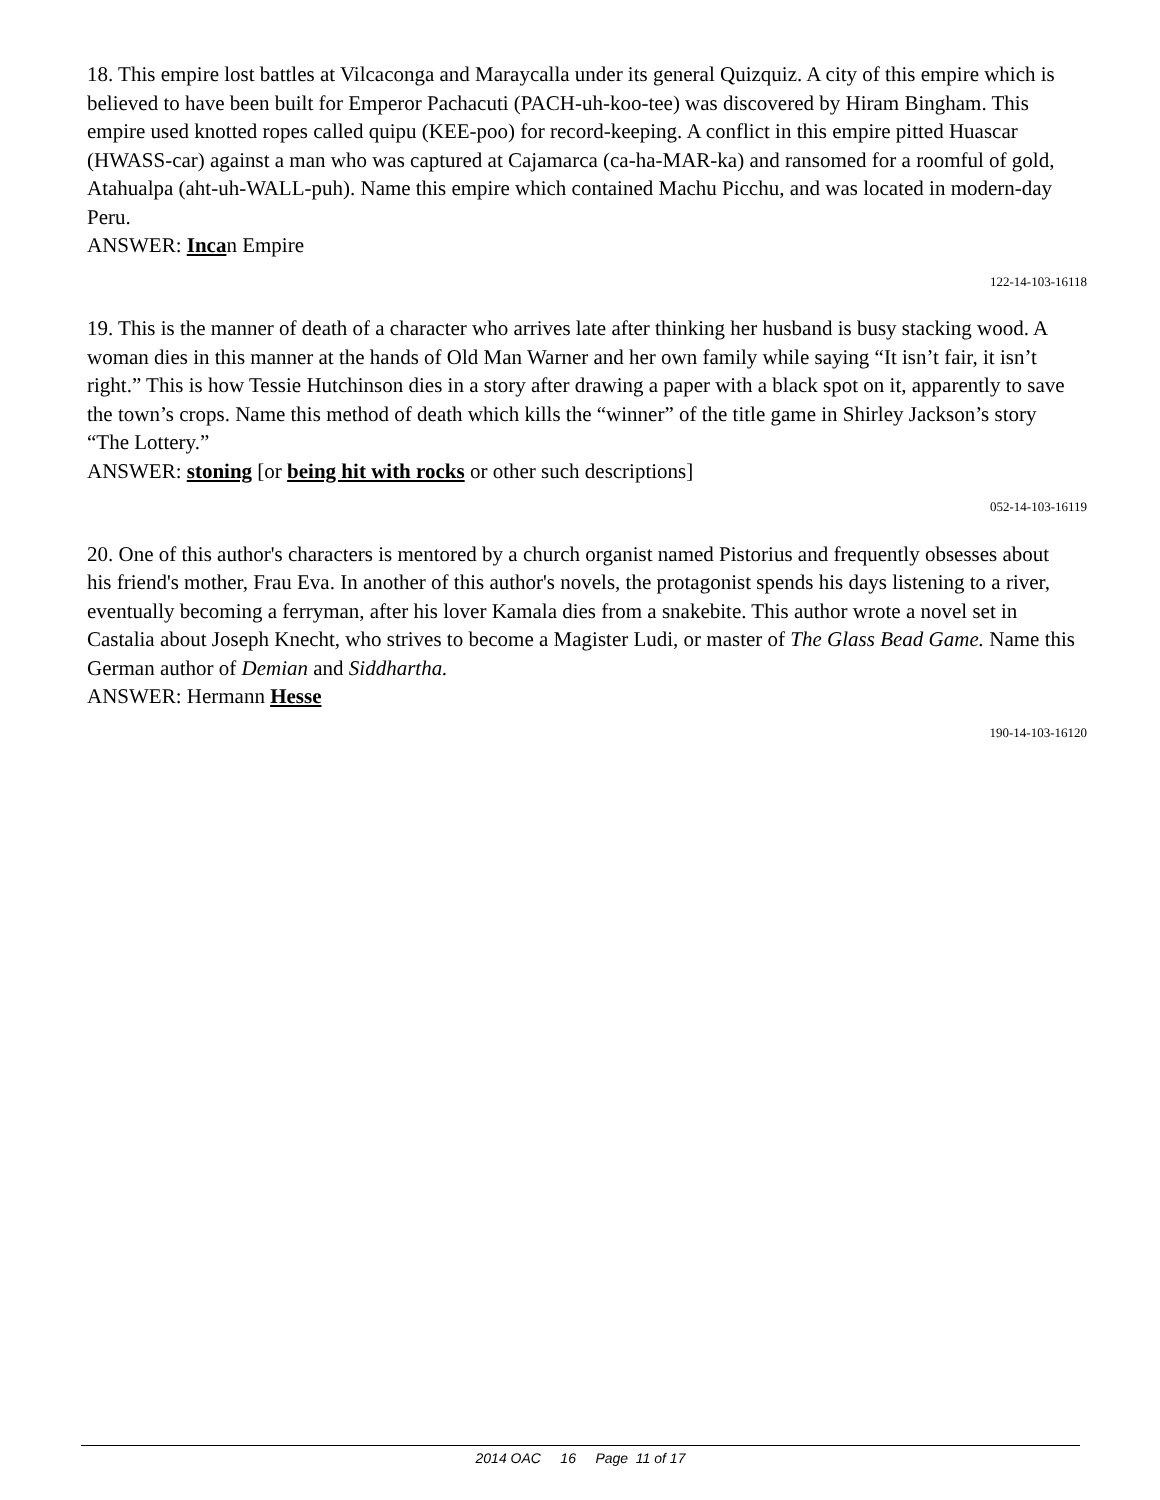18. This empire lost battles at Vilcaconga and Maraycalla under its general Quizquiz. A city of this empire which is believed to have been built for Emperor Pachacuti (PACH-uh-koo-tee) was discovered by Hiram Bingham. This empire used knotted ropes called quipu (KEE-poo) for record-keeping. A conflict in this empire pitted Huascar (HWASS-car) against a man who was captured at Cajamarca (ca-ha-MAR-ka) and ransomed for a roomful of gold, Atahualpa (aht-uh-WALL-puh). Name this empire which contained Machu Picchu, and was located in modern-day Peru.
ANSWER: Incan Empire
122-14-103-16118
19. This is the manner of death of a character who arrives late after thinking her husband is busy stacking wood. A woman dies in this manner at the hands of Old Man Warner and her own family while saying “It isn’t fair, it isn’t right.” This is how Tessie Hutchinson dies in a story after drawing a paper with a black spot on it, apparently to save the town’s crops. Name this method of death which kills the “winner” of the title game in Shirley Jackson’s story “The Lottery.”
ANSWER: stoning [or being hit with rocks or other such descriptions]
052-14-103-16119
20. One of this author's characters is mentored by a church organist named Pistorius and frequently obsesses about his friend's mother, Frau Eva. In another of this author's novels, the protagonist spends his days listening to a river, eventually becoming a ferryman, after his lover Kamala dies from a snakebite. This author wrote a novel set in Castalia about Joseph Knecht, who strives to become a Magister Ludi, or master of The Glass Bead Game. Name this German author of Demian and Siddhartha.
ANSWER: Hermann Hesse
190-14-103-16120
2014 OAC 16 Page 11 of 17